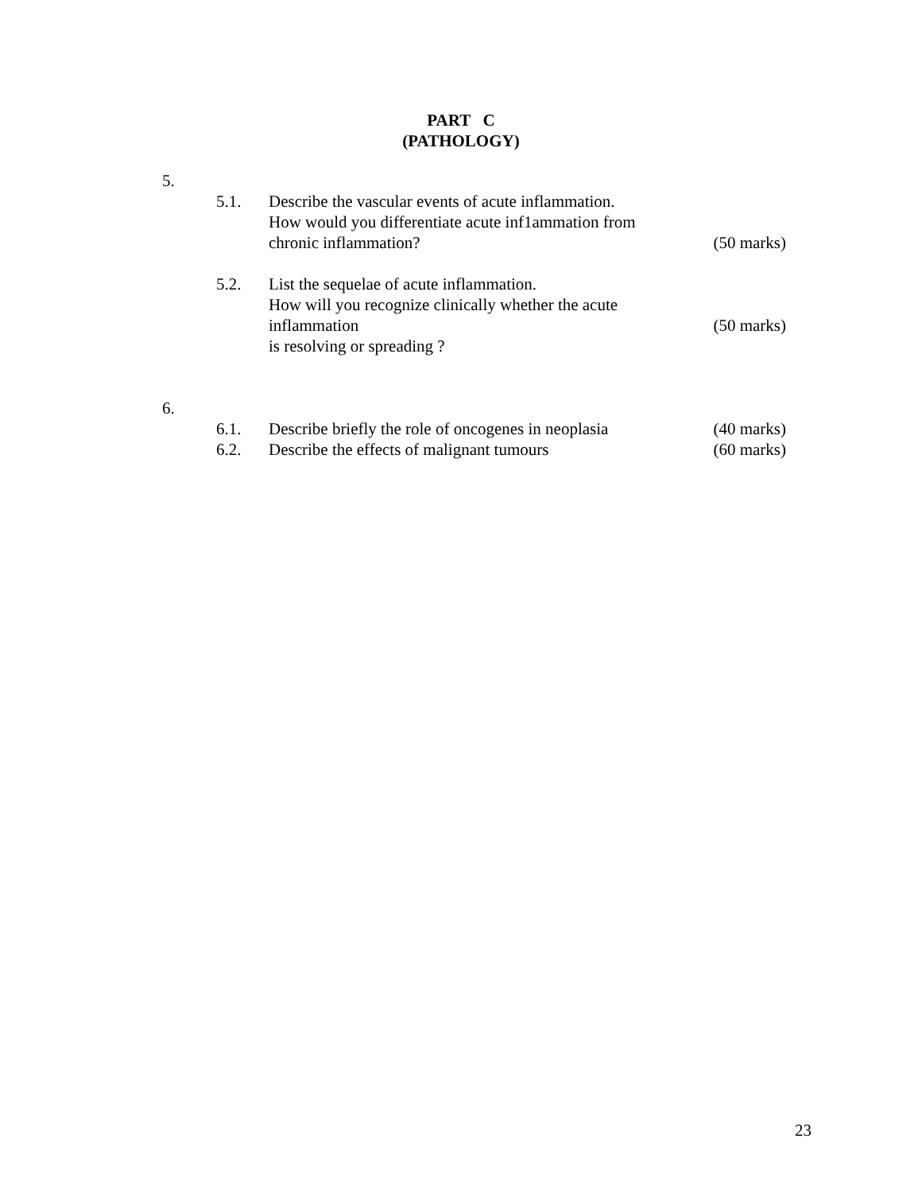PART C
(PATHOLOGY)
5.
5.1. Describe the vascular events of acute inflammation.
How would you differentiate acute inf1ammation from
chronic inflammation?
(50 marks)
5.2. List the sequelae of acute inflammation.
How will you recognize clinically whether the acute inflammation
is resolving or spreading ?
(50 marks)
6.
6.1. Describe briefly the role of oncogenes in neoplasia
(40 marks)
6.2. Describe the effects of malignant tumours
(60 marks)
23